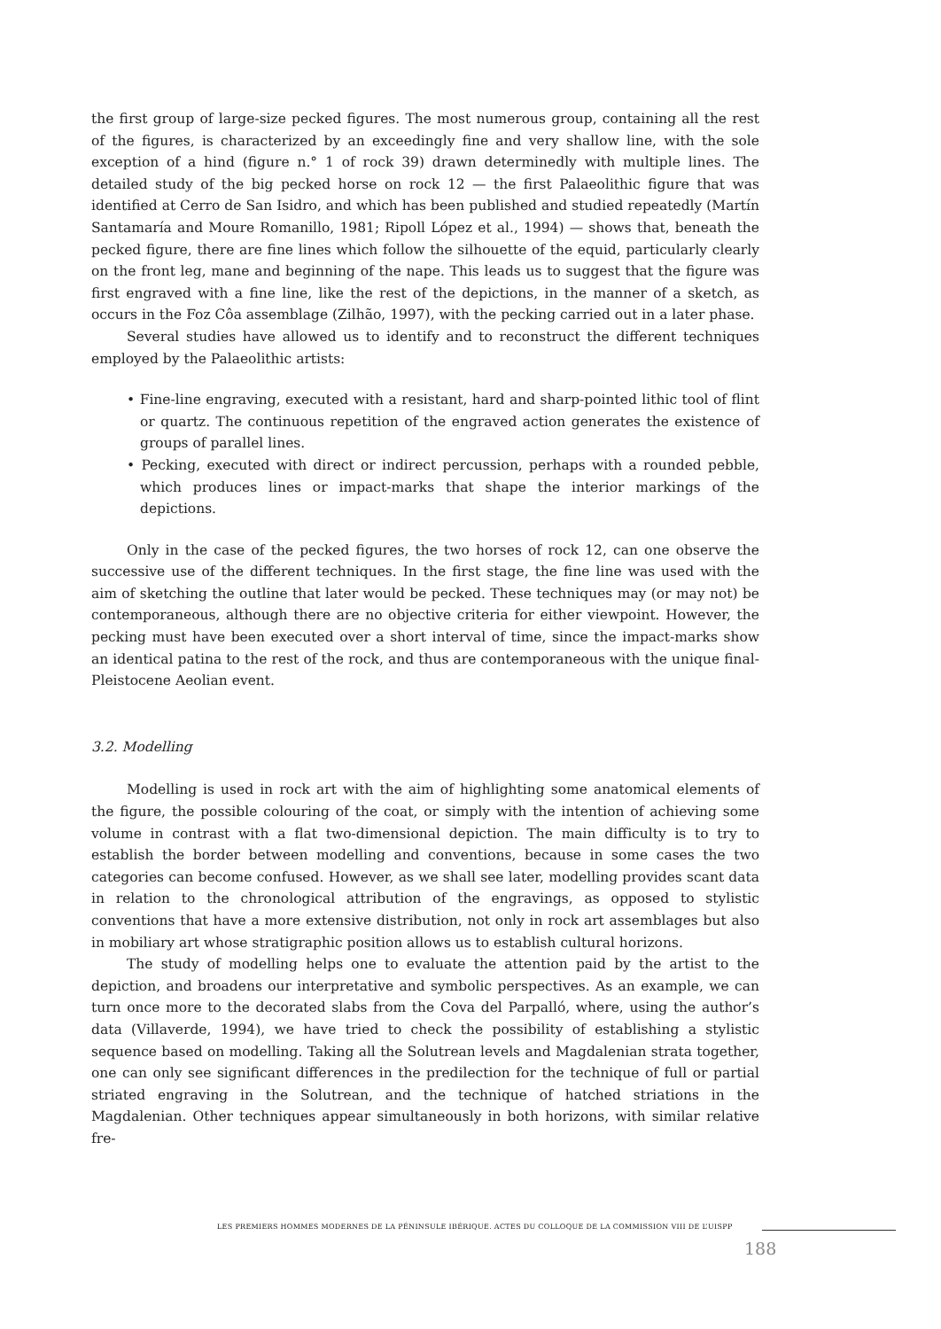the first group of large-size pecked figures. The most numerous group, containing all the rest of the figures, is characterized by an exceedingly fine and very shallow line, with the sole exception of a hind (figure n.° 1 of rock 39) drawn determinedly with multiple lines. The detailed study of the big pecked horse on rock 12 — the first Palaeolithic figure that was identified at Cerro de San Isidro, and which has been published and studied repeatedly (Martín Santamaría and Moure Romanillo, 1981; Ripoll López et al., 1994) — shows that, beneath the pecked figure, there are fine lines which follow the silhouette of the equid, particularly clearly on the front leg, mane and beginning of the nape. This leads us to suggest that the figure was first engraved with a fine line, like the rest of the depictions, in the manner of a sketch, as occurs in the Foz Côa assemblage (Zilhão, 1997), with the pecking carried out in a later phase.
Several studies have allowed us to identify and to reconstruct the different techniques employed by the Palaeolithic artists:
• Fine-line engraving, executed with a resistant, hard and sharp-pointed lithic tool of flint or quartz. The continuous repetition of the engraved action generates the existence of groups of parallel lines.
• Pecking, executed with direct or indirect percussion, perhaps with a rounded pebble, which produces lines or impact-marks that shape the interior markings of the depictions.
Only in the case of the pecked figures, the two horses of rock 12, can one observe the successive use of the different techniques. In the first stage, the fine line was used with the aim of sketching the outline that later would be pecked. These techniques may (or may not) be contemporaneous, although there are no objective criteria for either viewpoint. However, the pecking must have been executed over a short interval of time, since the impact-marks show an identical patina to the rest of the rock, and thus are contemporaneous with the unique final-Pleistocene Aeolian event.
3.2. Modelling
Modelling is used in rock art with the aim of highlighting some anatomical elements of the figure, the possible colouring of the coat, or simply with the intention of achieving some volume in contrast with a flat two-dimensional depiction. The main difficulty is to try to establish the border between modelling and conventions, because in some cases the two categories can become confused. However, as we shall see later, modelling provides scant data in relation to the chronological attribution of the engravings, as opposed to stylistic conventions that have a more extensive distribution, not only in rock art assemblages but also in mobiliary art whose stratigraphic position allows us to establish cultural horizons.
The study of modelling helps one to evaluate the attention paid by the artist to the depiction, and broadens our interpretative and symbolic perspectives. As an example, we can turn once more to the decorated slabs from the Cova del Parpalló, where, using the author’s data (Villaverde, 1994), we have tried to check the possibility of establishing a stylistic sequence based on modelling. Taking all the Solutrean levels and Magdalenian strata together, one can only see significant differences in the predilection for the technique of full or partial striated engraving in the Solutrean, and the technique of hatched striations in the Magdalenian. Other techniques appear simultaneously in both horizons, with similar relative fre-
LES PREMIERS HOMMES MODERNES DE LA PÉNINSULE IBÉRIQUE. ACTES DU COLLOQUE DE LA COMMISSION VIII DE L’UISPP
188